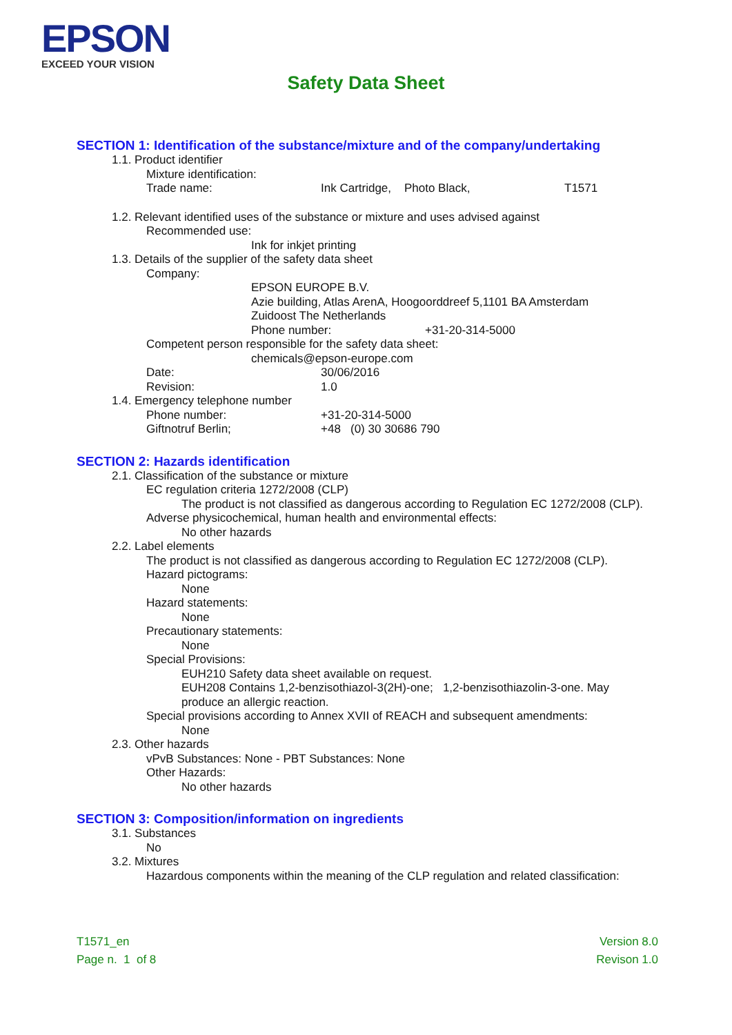EPSON
EXCEED YOUR VISION
Safety Data Sheet
SECTION 1: Identification of the substance/mixture and of the company/undertaking
1.1. Product identifier
Mixture identification:
Trade name: Ink Cartridge, Photo Black, T1571
1.2. Relevant identified uses of the substance or mixture and uses advised against
Recommended use:
Ink for inkjet printing
1.3. Details of the supplier of the safety data sheet
Company:
EPSON EUROPE B.V.
Azie building, Atlas ArenA, Hoogoorddreef 5,1101 BA Amsterdam
Zuidoost The Netherlands
Phone number: +31-20-314-5000
Competent person responsible for the safety data sheet:
chemicals@epson-europe.com
Date: 30/06/2016
Revision: 1.0
1.4. Emergency telephone number
Phone number: +31-20-314-5000
Giftnotruf Berlin; +48 (0) 30 30686 790
SECTION 2: Hazards identification
2.1. Classification of the substance or mixture
EC regulation criteria 1272/2008 (CLP)
The product is not classified as dangerous according to Regulation EC 1272/2008 (CLP).
Adverse physicochemical, human health and environmental effects:
No other hazards
2.2. Label elements
The product is not classified as dangerous according to Regulation EC 1272/2008 (CLP).
Hazard pictograms:
None
Hazard statements:
None
Precautionary statements:
None
Special Provisions:
EUH210 Safety data sheet available on request.
EUH208 Contains 1,2-benzisothiazol-3(2H)-one; 1,2-benzisothiazolin-3-one. May produce an allergic reaction.
Special provisions according to Annex XVII of REACH and subsequent amendments:
None
2.3. Other hazards
vPvB Substances: None - PBT Substances: None
Other Hazards:
No other hazards
SECTION 3: Composition/information on ingredients
3.1. Substances
No
3.2. Mixtures
Hazardous components within the meaning of the CLP regulation and related classification:
T1571_en
Page n. 1 of 8
Version 8.0
Revison 1.0